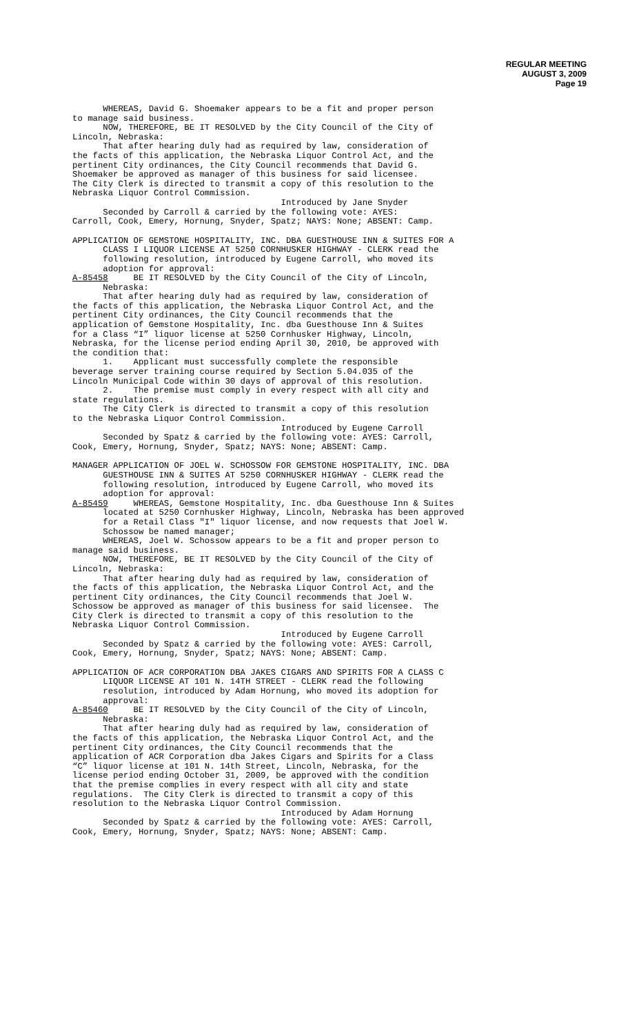REGULAR MEETING
AUGUST 3, 2009
Page 19
WHEREAS, David G. Shoemaker appears to be a fit and proper person to manage said business. NOW, THEREFORE, BE IT RESOLVED by the City Council of the City of Lincoln, Nebraska: That after hearing duly had as required by law, consideration of the facts of this application, the Nebraska Liquor Control Act, and the pertinent City ordinances, the City Council recommends that David G. Shoemaker be approved as manager of this business for said licensee. The City Clerk is directed to transmit a copy of this resolution to the Nebraska Liquor Control Commission. Introduced by Jane Snyder Seconded by Carroll & carried by the following vote: AYES: Carroll, Cook, Emery, Hornung, Snyder, Spatz; NAYS: None; ABSENT: Camp.
APPLICATION OF GEMSTONE HOSPITALITY, INC. DBA GUESTHOUSE INN & SUITES FOR A CLASS I LIQUOR LICENSE AT 5250 CORNHUSKER HIGHWAY - CLERK read the following resolution, introduced by Eugene Carroll, who moved its adoption for approval: A-85458 BE IT RESOLVED by the City Council of the City of Lincoln, Nebraska: That after hearing duly had as required by law, consideration of the facts of this application, the Nebraska Liquor Control Act, and the pertinent City ordinances, the City Council recommends that the application of Gemstone Hospitality, Inc. dba Guesthouse Inn & Suites for a Class “I” liquor license at 5250 Cornhusker Highway, Lincoln, Nebraska, for the license period ending April 30, 2010, be approved with the condition that: 1. Applicant must successfully complete the responsible beverage server training course required by Section 5.04.035 of the Lincoln Municipal Code within 30 days of approval of this resolution. 2. The premise must comply in every respect with all city and state regulations. The City Clerk is directed to transmit a copy of this resolution to the Nebraska Liquor Control Commission. Introduced by Eugene Carroll Seconded by Spatz & carried by the following vote: AYES: Carroll, Cook, Emery, Hornung, Snyder, Spatz; NAYS: None; ABSENT: Camp.
MANAGER APPLICATION OF JOEL W. SCHOSSOW FOR GEMSTONE HOSPITALITY, INC. DBA GUESTHOUSE INN & SUITES AT 5250 CORNHUSKER HIGHWAY - CLERK read the following resolution, introduced by Eugene Carroll, who moved its adoption for approval: A-85459 WHEREAS, Gemstone Hospitality, Inc. dba Guesthouse Inn & Suites located at 5250 Cornhusker Highway, Lincoln, Nebraska has been approved for a Retail Class "I" liquor license, and now requests that Joel W. Schossow be named manager; WHEREAS, Joel W. Schossow appears to be a fit and proper person to manage said business. NOW, THEREFORE, BE IT RESOLVED by the City Council of the City of Lincoln, Nebraska: That after hearing duly had as required by law, consideration of the facts of this application, the Nebraska Liquor Control Act, and the pertinent City ordinances, the City Council recommends that Joel W. Schossow be approved as manager of this business for said licensee. The City Clerk is directed to transmit a copy of this resolution to the Nebraska Liquor Control Commission. Introduced by Eugene Carroll Seconded by Spatz & carried by the following vote: AYES: Carroll, Cook, Emery, Hornung, Snyder, Spatz; NAYS: None; ABSENT: Camp.
APPLICATION OF ACR CORPORATION DBA JAKES CIGARS AND SPIRITS FOR A CLASS C LIQUOR LICENSE AT 101 N. 14TH STREET - CLERK read the following resolution, introduced by Adam Hornung, who moved its adoption for approval: A-85460 BE IT RESOLVED by the City Council of the City of Lincoln, Nebraska: That after hearing duly had as required by law, consideration of the facts of this application, the Nebraska Liquor Control Act, and the pertinent City ordinances, the City Council recommends that the application of ACR Corporation dba Jakes Cigars and Spirits for a Class “C” liquor license at 101 N. 14th Street, Lincoln, Nebraska, for the license period ending October 31, 2009, be approved with the condition that the premise complies in every respect with all city and state regulations. The City Clerk is directed to transmit a copy of this resolution to the Nebraska Liquor Control Commission. Introduced by Adam Hornung Seconded by Spatz & carried by the following vote: AYES: Carroll, Cook, Emery, Hornung, Snyder, Spatz; NAYS: None; ABSENT: Camp.